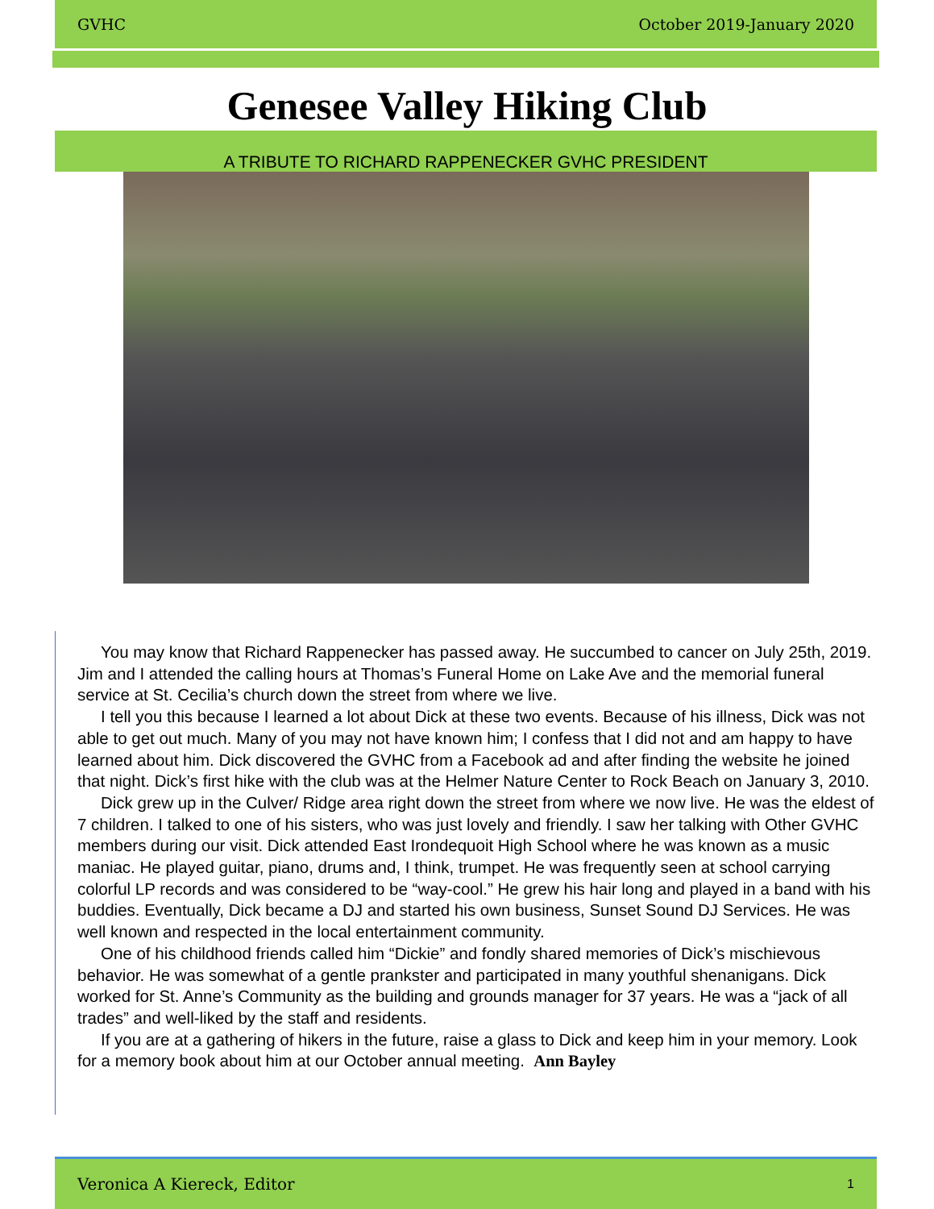GVHC October 2019-January 2020
Genesee Valley Hiking Club
A TRIBUTE TO RICHARD RAPPENECKER GVHC PRESIDENT
You may know that Richard Rappenecker has passed away. He succumbed to cancer on July 25th, 2019. Jim and I attended the calling hours at Thomas’s Funeral Home on Lake Ave and the memorial funeral service at St. Cecilia’s church down the street from where we live.
I tell you this because I learned a lot about Dick at these two events. Because of his illness, Dick was not able to get out much. Many of you may not have known him; I confess that I did not and am happy to have learned about him. Dick discovered the GVHC from a Facebook ad and after finding the website he joined that night. Dick’s first hike with the club was at the Helmer Nature Center to Rock Beach on January 3, 2010.
Dick grew up in the Culver/ Ridge area right down the street from where we now live. He was the eldest of 7 children. I talked to one of his sisters, who was just lovely and friendly. I saw her talking with Other GVHC members during our visit. Dick attended East Irondequoit High School where he was known as a music maniac. He played guitar, piano, drums and, I think, trumpet. He was frequently seen at school carrying colorful LP records and was considered to be “way-cool.” He grew his hair long and played in a band with his buddies. Eventually, Dick became a DJ and started his own business, Sunset Sound DJ Services. He was well known and respected in the local entertainment community.
One of his childhood friends called him “Dickie” and fondly shared memories of Dick’s mischievous behavior. He was somewhat of a gentle prankster and participated in many youthful shenanigans. Dick worked for St. Anne’s Community as the building and grounds manager for 37 years. He was a “jack of all trades” and well-liked by the staff and residents.
If you are at a gathering of hikers in the future, raise a glass to Dick and keep him in your memory. Look for a memory book about him at our October annual meeting. Ann Bayley
Veronica A Kiereck, Editor 1